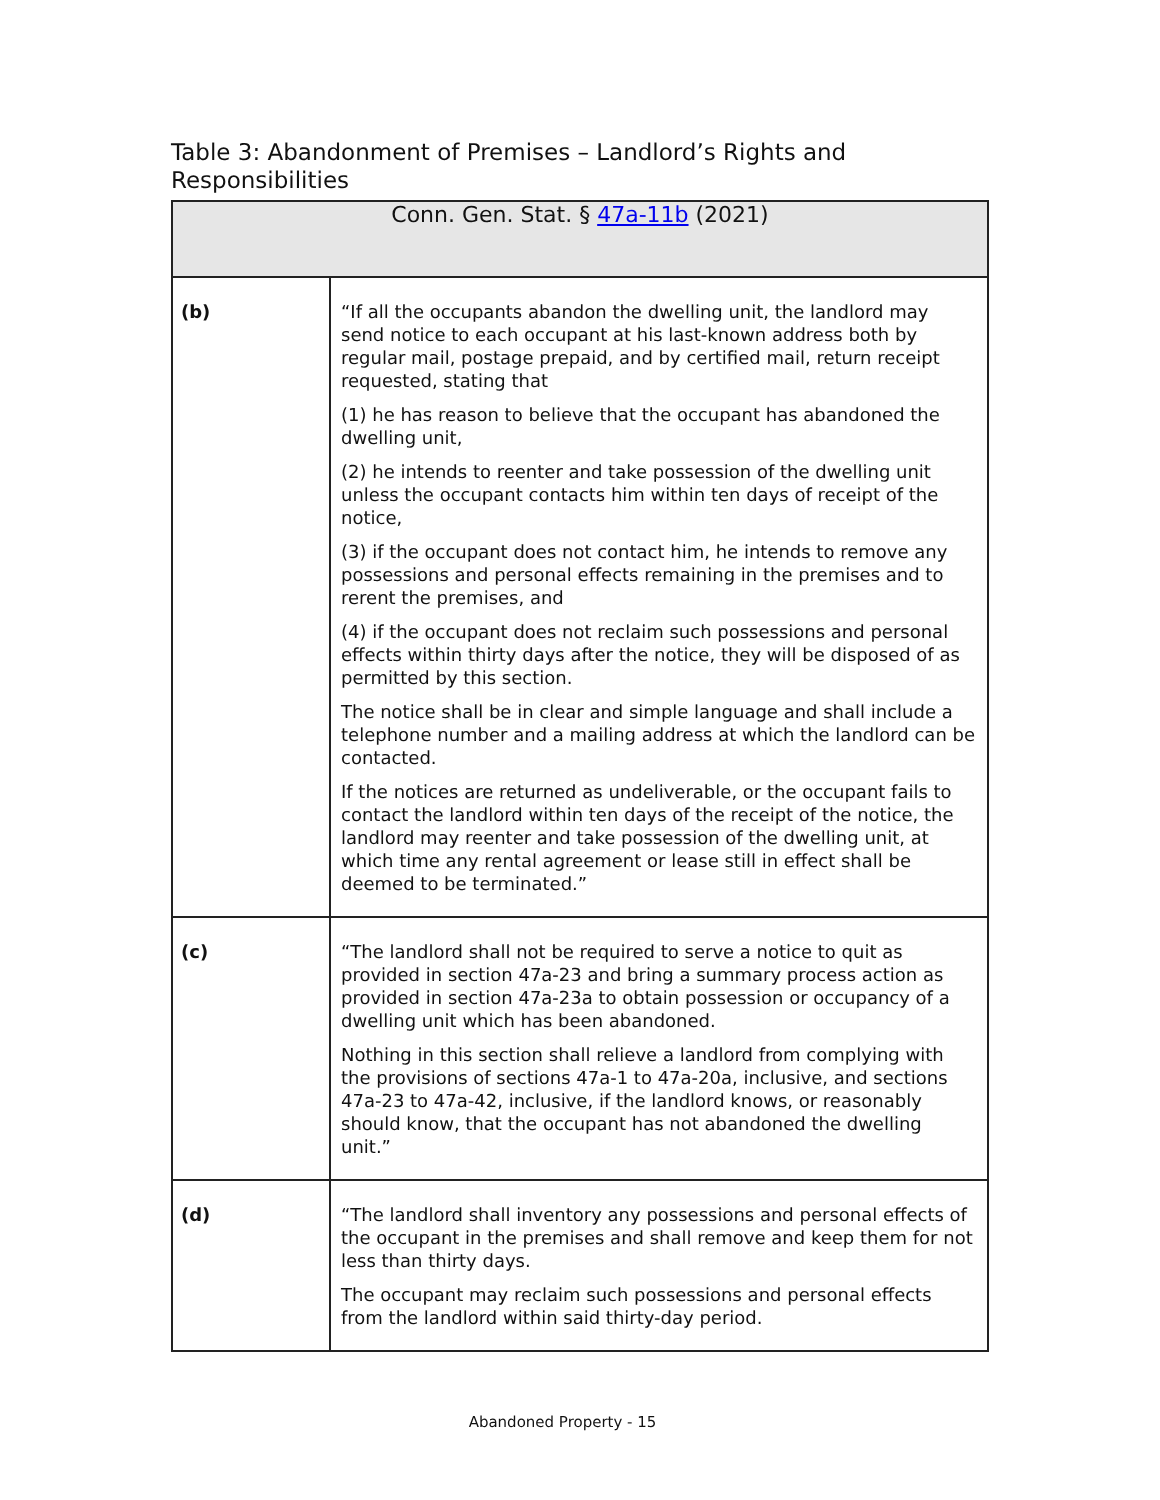Table 3: Abandonment of Premises – Landlord’s Rights and Responsibilities
| Conn. Gen. Stat. § 47a-11b (2021) | |
| --- | --- |
| (b) | “If all the occupants abandon the dwelling unit, the landlord may send notice to each occupant at his last-known address both by regular mail, postage prepaid, and by certified mail, return receipt requested, stating that (1) he has reason to believe that the occupant has abandoned the dwelling unit, (2) he intends to reenter and take possession of the dwelling unit unless the occupant contacts him within ten days of receipt of the notice, (3) if the occupant does not contact him, he intends to remove any possessions and personal effects remaining in the premises and to rerent the premises, and (4) if the occupant does not reclaim such possessions and personal effects within thirty days after the notice, they will be disposed of as permitted by this section. The notice shall be in clear and simple language and shall include a telephone number and a mailing address at which the landlord can be contacted. If the notices are returned as undeliverable, or the occupant fails to contact the landlord within ten days of the receipt of the notice, the landlord may reenter and take possession of the dwelling unit, at which time any rental agreement or lease still in effect shall be deemed to be terminated.” |
| (c) | “The landlord shall not be required to serve a notice to quit as provided in section 47a-23 and bring a summary process action as provided in section 47a-23a to obtain possession or occupancy of a dwelling unit which has been abandoned. Nothing in this section shall relieve a landlord from complying with the provisions of sections 47a-1 to 47a-20a, inclusive, and sections 47a-23 to 47a-42, inclusive, if the landlord knows, or reasonably should know, that the occupant has not abandoned the dwelling unit.” |
| (d) | “The landlord shall inventory any possessions and personal effects of the occupant in the premises and shall remove and keep them for not less than thirty days. The occupant may reclaim such possessions and personal effects from the landlord within said thirty-day period. |
Abandoned Property - 15